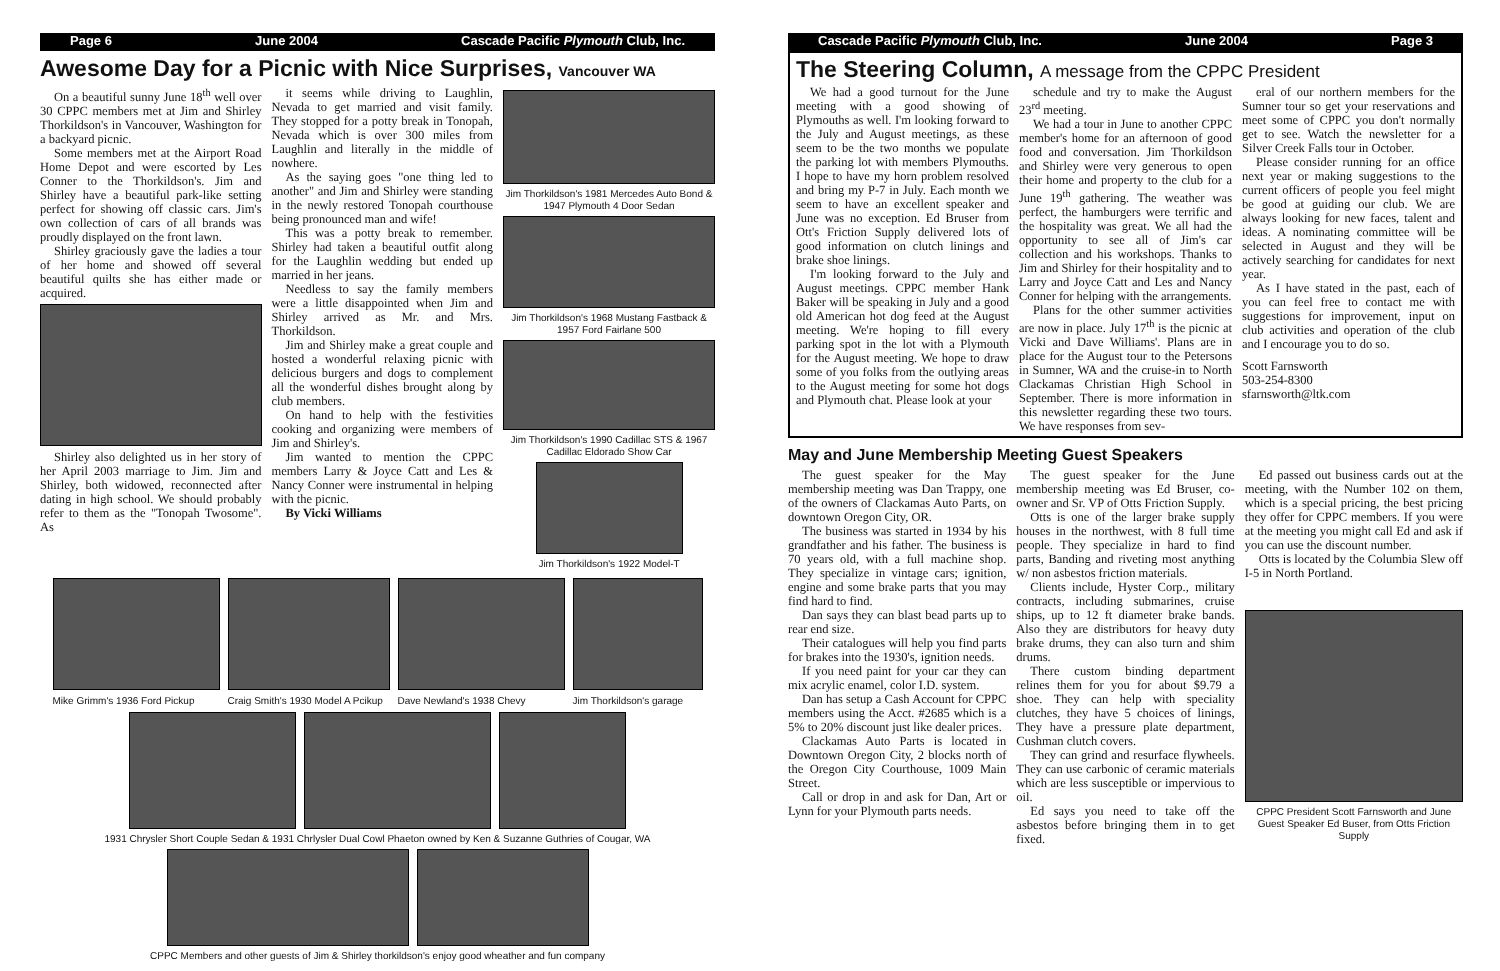Page 6 June 2004 Cascade Pacific Plymouth Club, Inc.
Awesome Day for a Picnic with Nice Surprises, Vancouver WA
On a beautiful sunny June 18<sup>th</sup> well over 30 CPPC members met at Jim and Shirley Thorkildson's in Vancouver, Washington for a backyard picnic.
Some members met at the Airport Road Home Depot and were escorted by Les Conner to the Thorkildson's. Jim and Shirley have a beautiful park-like setting perfect for showing off classic cars. Jim's own collection of cars of all brands was proudly displayed on the front lawn.
Shirley graciously gave the ladies a tour of her home and showed off several beautiful quilts she has either made or acquired.
Shirley also delighted us in her story of her April 2003 marriage to Jim. Jim and Shirley, both widowed, reconnected after dating in high school. We should probably refer to them as the "Tonopah Twosome". As
it seems while driving to Laughlin, Nevada to get married and visit family. They stopped for a potty break in Tonopah, Nevada which is over 300 miles from Laughlin and literally in the middle of nowhere.
As the saying goes "one thing led to another" and Jim and Shirley were standing in the newly restored Tonopah courthouse being pronounced man and wife!
This was a potty break to remember. Shirley had taken a beautiful outfit along for the Laughlin wedding but ended up married in her jeans.
Needless to say the family members were a little disappointed when Jim and Shirley arrived as Mr. and Mrs. Thorkildson.
Jim and Shirley make a great couple and hosted a wonderful relaxing picnic with delicious burgers and dogs to complement all the wonderful dishes brought along by club members.
On hand to help with the festivities cooking and organizing were members of Jim and Shirley's.
Jim wanted to mention the CPPC members Larry & Joyce Catt and Les & Nancy Conner were instrumental in helping with the picnic.
By Vicki Williams
Jim Thorkildson's 1981 Mercedes Auto Bond & 1947 Plymouth 4 Door Sedan
Jim Thorkildson's 1968 Mustang Fastback & 1957 Ford Fairlane 500
Jim Thorkildson's 1990 Cadillac STS & 1967 Cadillac Eldorado Show Car
Jim Thorkildson's 1922 Model-T
Mike Grimm's 1936 Ford Pickup Craig Smith's 1930 Model A Pcikup
Dave Newland's 1938 Chevy Jim Thorkildson's garage
1931 Chrysler Short Couple Sedan & 1931 Chrlysler Dual Cowl Phaeton owned by Ken & Suzanne Guthries of Cougar, WA
CPPC Members and other guests of Jim & Shirley thorkildson's enjoy good wheather and fun company
Cascade Pacific Plymouth Club, Inc. June 2004 Page 3
The Steering Column, A message from the CPPC President
We had a good turnout for the June meeting with a good showing of Plymouths as well. I'm looking forward to the July and August meetings, as these seem to be the two months we populate the parking lot with members Plymouths. I hope to have my horn problem resolved and bring my P-7 in July. Each month we seem to have an excellent speaker and June was no exception. Ed Bruser from Ott's Friction Supply delivered lots of good information on clutch linings and brake shoe linings.
I'm looking forward to the July and August meetings. CPPC member Hank Baker will be speaking in July and a good old American hot dog feed at the August meeting. We're hoping to fill every parking spot in the lot with a Plymouth for the August meeting. We hope to draw some of you folks from the outlying areas to the August meeting for some hot dogs and Plymouth chat. Please look at your
schedule and try to make the August 23<sup>rd</sup> meeting.
We had a tour in June to another CPPC member's home for an afternoon of good food and conversation. Jim Thorkildson and Shirley were very generous to open their home and property to the club for a June 19<sup>th</sup> gathering. The weather was perfect, the hamburgers were terrific and the hospitality was great. We all had the opportunity to see all of Jim's car collection and his workshops. Thanks to Jim and Shirley for their hospitality and to Larry and Joyce Catt and Les and Nancy Conner for helping with the arrangements.
Plans for the other summer activities are now in place. July 17<sup>th</sup> is the picnic at Vicki and Dave Williams'. Plans are in place for the August tour to the Petersons in Sumner, WA and the cruise-in to North Clackamas Christian High School in September. There is more information in this newsletter regarding these two tours. We have responses from sev-
eral of our northern members for the Sumner tour so get your reservations and meet some of CPPC you don't normally get to see. Watch the newsletter for a Silver Creek Falls tour in October.
Please consider running for an office next year or making suggestions to the current officers of people you feel might be good at guiding our club. We are always looking for new faces, talent and ideas. A nominating committee will be selected in August and they will be actively searching for candidates for next year.
As I have stated in the past, each of you can feel free to contact me with suggestions for improvement, input on club activities and operation of the club and I encourage you to do so.
Scott Farnsworth
503-254-8300
sfarnsworth@ltk.com
May and June Membership Meeting Guest Speakers
The guest speaker for the May membership meeting was Dan Trappy, one of the owners of Clackamas Auto Parts, on downtown Oregon City, OR.
The business was started in 1934 by his grandfather and his father. The business is 70 years old, with a full machine shop. They specialize in vintage cars; ignition, engine and some brake parts that you may find hard to find.
Dan says they can blast bead parts up to rear end size.
Their catalogues will help you find parts for brakes into the 1930's, ignition needs.
If you need paint for your car they can mix acrylic enamel, color I.D. system.
Dan has setup a Cash Account for CPPC members using the Acct. #2685 which is a 5% to 20% discount just like dealer prices.
Clackamas Auto Parts is located in Downtown Oregon City, 2 blocks north of the Oregon City Courthouse, 1009 Main Street.
Call or drop in and ask for Dan, Art or Lynn for your Plymouth parts needs.
The guest speaker for the June membership meeting was Ed Bruser, co-owner and Sr. VP of Otts Friction Supply.
Otts is one of the larger brake supply houses in the northwest, with 8 full time people. They specialize in hard to find parts, Banding and riveting most anything w/ non asbestos friction materials.
Clients include, Hyster Corp., military contracts, including submarines, cruise ships, up to 12 ft diameter brake bands. Also they are distributors for heavy duty brake drums, they can also turn and shim drums.
There custom binding department relines them for you for about $9.79 a shoe. They can help with speciality clutches, they have 5 choices of linings, They have a pressure plate department, Cushman clutch covers.
They can grind and resurface flywheels. They can use carbonic of ceramic materials which are less susceptible or impervious to oil.
Ed says you need to take off the asbestos before bringing them in to get fixed.
Ed passed out business cards out at the meeting, with the Number 102 on them, which is a special pricing, the best pricing they offer for CPPC members. If you were at the meeting you might call Ed and ask if you can use the discount number.
Otts is located by the Columbia Slew off I-5 in North Portland.
CPPC President Scott Farnsworth and June Guest Speaker Ed Buser, from Otts Friction Supply